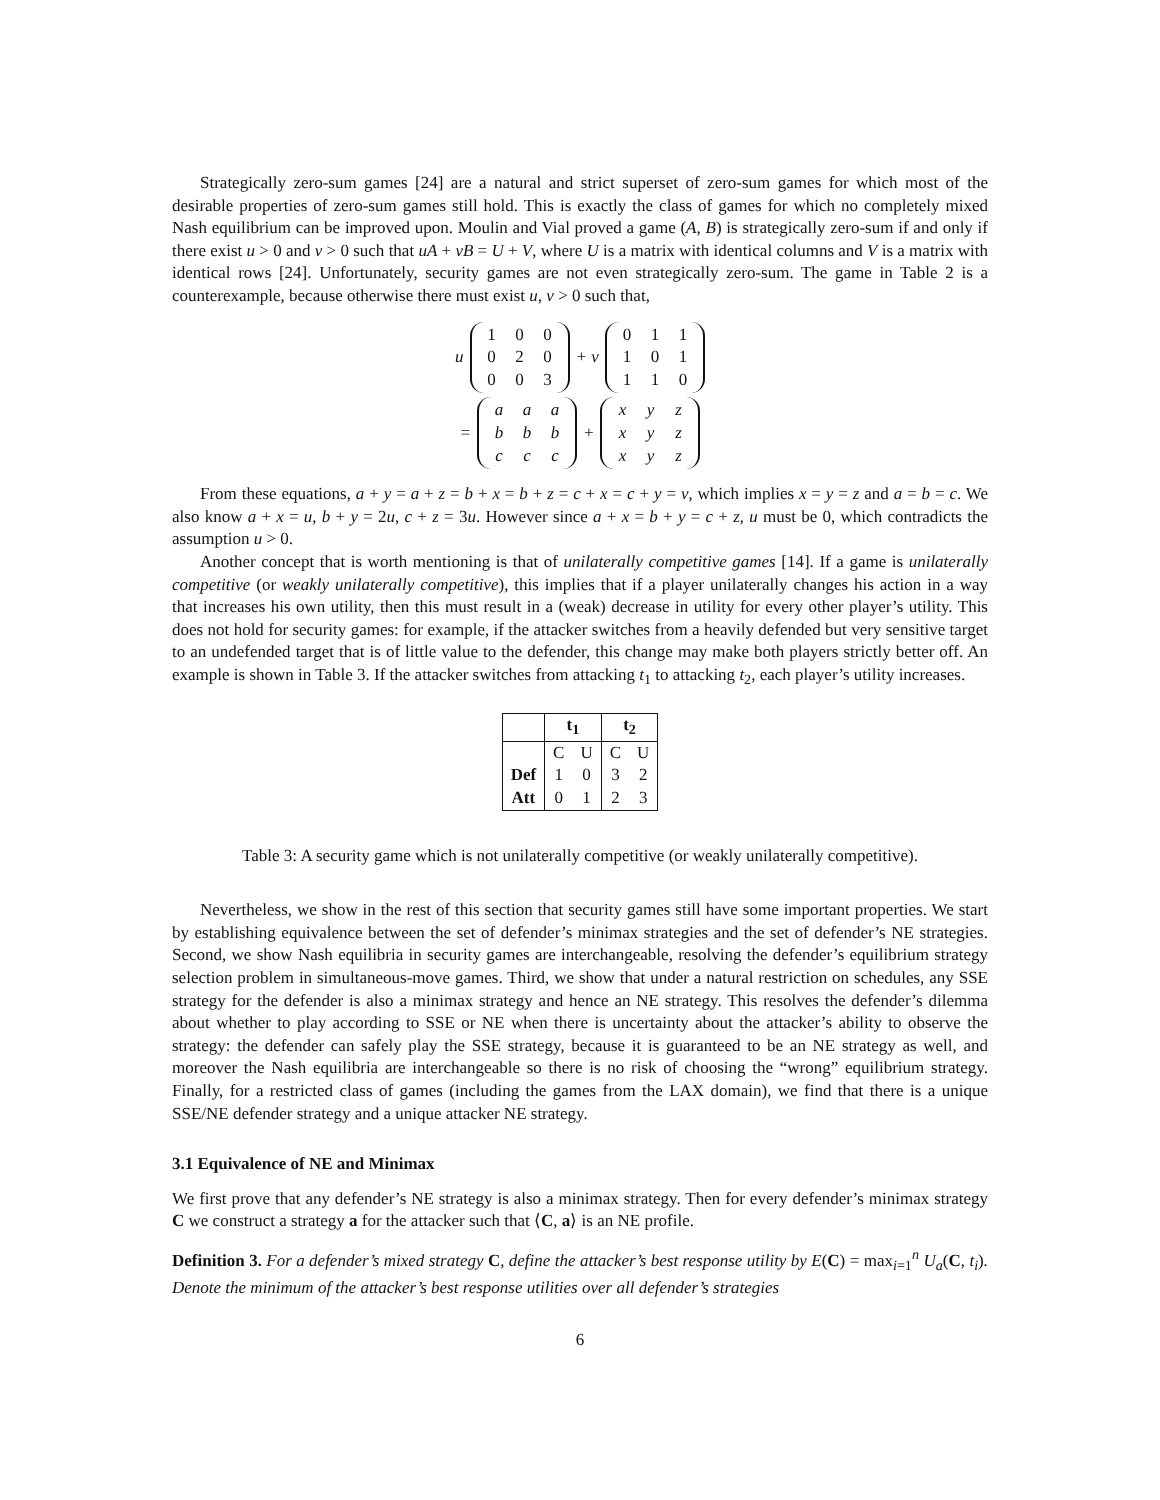Strategically zero-sum games [24] are a natural and strict superset of zero-sum games for which most of the desirable properties of zero-sum games still hold. This is exactly the class of games for which no completely mixed Nash equilibrium can be improved upon. Moulin and Vial proved a game (A, B) is strategically zero-sum if and only if there exist u > 0 and v > 0 such that uA + vB = U + V, where U is a matrix with identical columns and V is a matrix with identical rows [24]. Unfortunately, security games are not even strategically zero-sum. The game in Table 2 is a counterexample, because otherwise there must exist u, v > 0 such that,
u 100020003 + v 011101110
= aaabbbccc + xyzxyzxyz
From these equations, a + y = a + z = b + x = b + z = c + x = c + y = v, which implies x = y = z and a = b = c. We also know a + x = u, b + y = 2u, c + z = 3u. However since a + x = b + y = c + z, u must be 0, which contradicts the assumption u > 0.
Another concept that is worth mentioning is that of unilaterally competitive games [14]. If a game is unilaterally competitive (or weakly unilaterally competitive), this implies that if a player unilaterally changes his action in a way that increases his own utility, then this must result in a (weak) decrease in utility for every other player’s utility. This does not hold for security games: for example, if the attacker switches from a heavily defended but very sensitive target to an undefended target that is of little value to the defender, this change may make both players strictly better off. An example is shown in Table 3. If the attacker switches from attacking t<sub>1</sub> to attacking t<sub>2</sub>, each player’s utility increases.
| | t<sub>1</sub> | | t<sub>2</sub> | |
| --- | --- | --- | --- | --- |
| | C | U | C | U |
| Def | 1 | 0 | 3 | 2 |
| Att | 0 | 1 | 2 | 3 |
Table 3: A security game which is not unilaterally competitive (or weakly unilaterally competitive).
Nevertheless, we show in the rest of this section that security games still have some important properties. We start by establishing equivalence between the set of defender’s minimax strategies and the set of defender’s NE strategies. Second, we show Nash equilibria in security games are interchangeable, resolving the defender’s equilibrium strategy selection problem in simultaneous-move games. Third, we show that under a natural restriction on schedules, any SSE strategy for the defender is also a minimax strategy and hence an NE strategy. This resolves the defender’s dilemma about whether to play according to SSE or NE when there is uncertainty about the attacker’s ability to observe the strategy: the defender can safely play the SSE strategy, because it is guaranteed to be an NE strategy as well, and moreover the Nash equilibria are interchangeable so there is no risk of choosing the “wrong” equilibrium strategy. Finally, for a restricted class of games (including the games from the LAX domain), we find that there is a unique SSE/NE defender strategy and a unique attacker NE strategy.
3.1 Equivalence of NE and Minimax
We first prove that any defender’s NE strategy is also a minimax strategy. Then for every defender’s minimax strategy C we construct a strategy a for the attacker such that ⟨C, a⟩ is an NE profile.
Definition 3. For a defender’s mixed strategy C, define the attacker’s best response utility by E(C) = max<sub>i=1</sub><sup>n</sup> U<sub>a</sub>(C, t<sub>i</sub>). Denote the minimum of the attacker’s best response utilities over all defender’s strategies
6